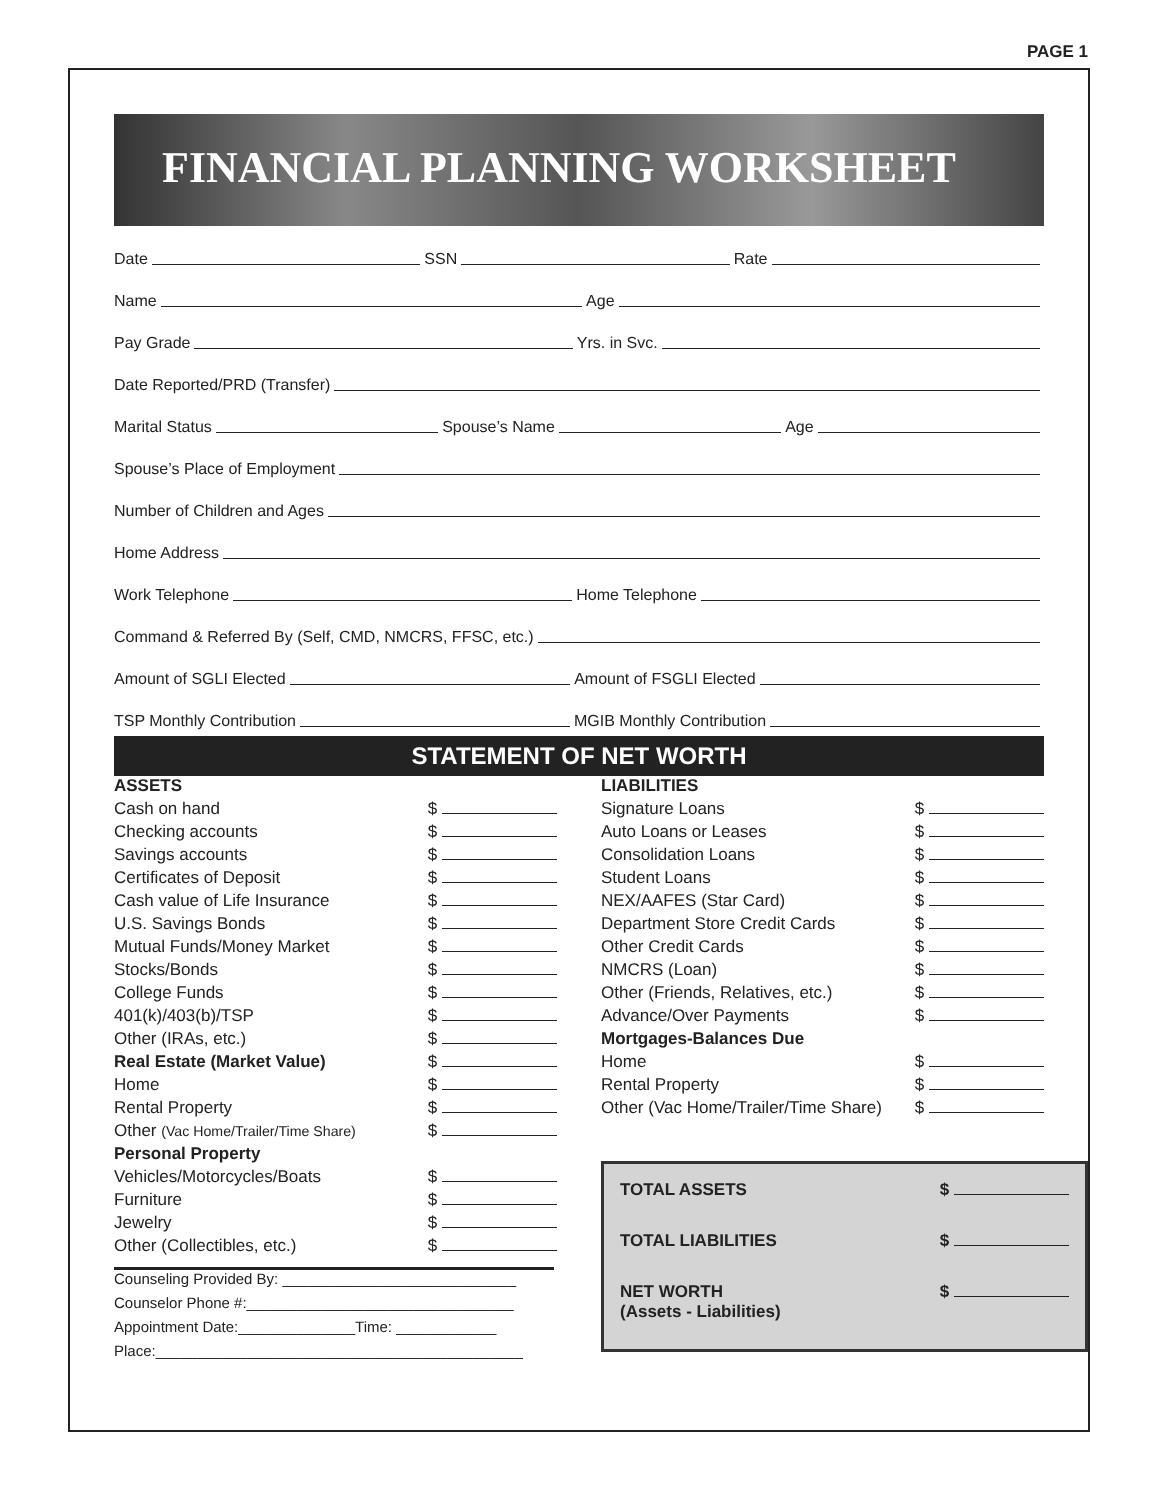PAGE 1
FINANCIAL PLANNING WORKSHEET
Date SSN Rate
Name Age
Pay Grade Yrs. in Svc.
Date Reported/PRD (Transfer)
Marital Status Spouse’s Name Age
Spouse’s Place of Employment
Number of Children and Ages
Home Address
Work Telephone Home Telephone
Command & Referred By (Self, CMD, NMCRS, FFSC, etc.)
Amount of SGLI Elected Amount of FSGLI Elected
TSP Monthly Contribution MGIB Monthly Contribution
STATEMENT OF NET WORTH
ASSETS
Cash on hand $
Checking accounts $
Savings accounts $
Certificates of Deposit $
Cash value of Life Insurance $
U.S. Savings Bonds $
Mutual Funds/Money Market $
Stocks/Bonds $
College Funds $
401(k)/403(b)/TSP $
Other (IRAs, etc.) $
Real Estate (Market Value) $
Home $
Rental Property $
Other (Vac Home/Trailer/Time Share) $
Personal Property
Vehicles/Motorcycles/Boats $
Furniture $
Jewelry $
Other (Collectibles, etc.) $
Counseling Provided By: ____________________________
Counselor Phone #:________________________________
Appointment Date:______________Time: ____________
Place:____________________________________________
LIABILITIES
Signature Loans $
Auto Loans or Leases $
Consolidation Loans $
Student Loans $
NEX/AAFES (Star Card) $
Department Store Credit Cards $
Other Credit Cards $
NMCRS (Loan) $
Other (Friends, Relatives, etc.) $
Advance/Over Payments $
Mortgages-Balances Due
Home $
Rental Property $
Other (Vac Home/Trailer/Time Share) $
TOTAL ASSETS $
TOTAL LIABILITIES $
NET WORTH
(Assets - Liabilities) $